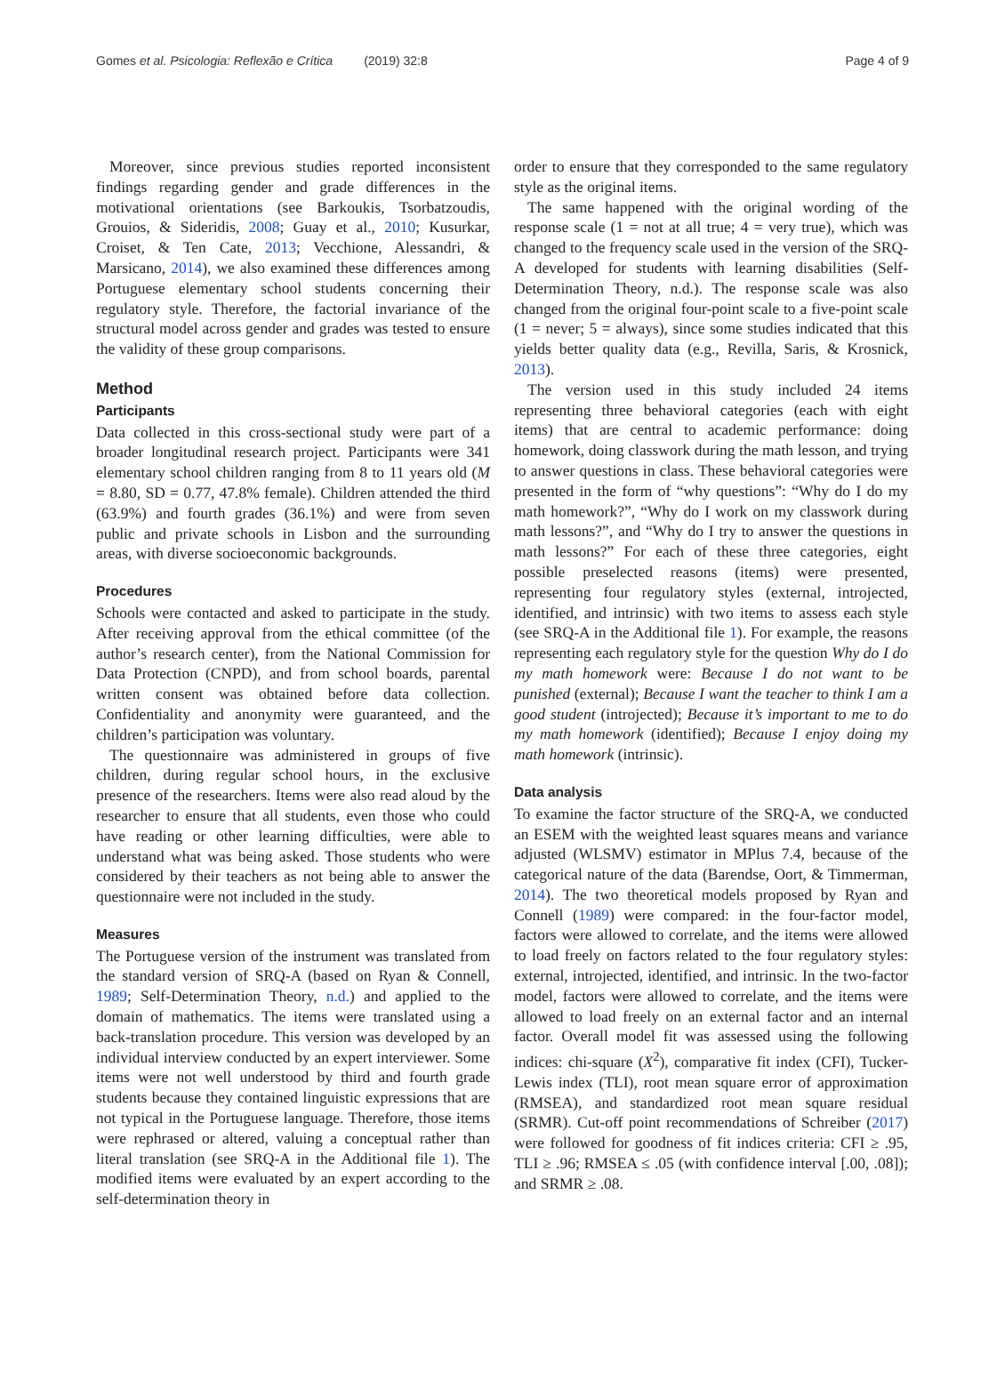Gomes et al. Psicologia: Reflexão e Crítica (2019) 32:8 Page 4 of 9
Moreover, since previous studies reported inconsistent findings regarding gender and grade differences in the motivational orientations (see Barkoukis, Tsorbatzoudis, Grouios, & Sideridis, 2008; Guay et al., 2010; Kusurkar, Croiset, & Ten Cate, 2013; Vecchione, Alessandri, & Marsicano, 2014), we also examined these differences among Portuguese elementary school students concerning their regulatory style. Therefore, the factorial invariance of the structural model across gender and grades was tested to ensure the validity of these group comparisons.
Method
Participants
Data collected in this cross-sectional study were part of a broader longitudinal research project. Participants were 341 elementary school children ranging from 8 to 11 years old (M = 8.80, SD = 0.77, 47.8% female). Children attended the third (63.9%) and fourth grades (36.1%) and were from seven public and private schools in Lisbon and the surrounding areas, with diverse socioeconomic backgrounds.
Procedures
Schools were contacted and asked to participate in the study. After receiving approval from the ethical committee (of the author’s research center), from the National Commission for Data Protection (CNPD), and from school boards, parental written consent was obtained before data collection. Confidentiality and anonymity were guaranteed, and the children’s participation was voluntary.
The questionnaire was administered in groups of five children, during regular school hours, in the exclusive presence of the researchers. Items were also read aloud by the researcher to ensure that all students, even those who could have reading or other learning difficulties, were able to understand what was being asked. Those students who were considered by their teachers as not being able to answer the questionnaire were not included in the study.
Measures
The Portuguese version of the instrument was translated from the standard version of SRQ-A (based on Ryan & Connell, 1989; Self-Determination Theory, n.d.) and applied to the domain of mathematics. The items were translated using a back-translation procedure. This version was developed by an individual interview conducted by an expert interviewer. Some items were not well understood by third and fourth grade students because they contained linguistic expressions that are not typical in the Portuguese language. Therefore, those items were rephrased or altered, valuing a conceptual rather than literal translation (see SRQ-A in the Additional file 1). The modified items were evaluated by an expert according to the self-determination theory in
order to ensure that they corresponded to the same regulatory style as the original items.
The same happened with the original wording of the response scale (1 = not at all true; 4 = very true), which was changed to the frequency scale used in the version of the SRQ-A developed for students with learning disabilities (Self-Determination Theory, n.d.). The response scale was also changed from the original four-point scale to a five-point scale (1 = never; 5 = always), since some studies indicated that this yields better quality data (e.g., Revilla, Saris, & Krosnick, 2013).
The version used in this study included 24 items representing three behavioral categories (each with eight items) that are central to academic performance: doing homework, doing classwork during the math lesson, and trying to answer questions in class. These behavioral categories were presented in the form of “why questions”: “Why do I do my math homework?”, “Why do I work on my classwork during math lessons?”, and “Why do I try to answer the questions in math lessons?” For each of these three categories, eight possible preselected reasons (items) were presented, representing four regulatory styles (external, introjected, identified, and intrinsic) with two items to assess each style (see SRQ-A in the Additional file 1). For example, the reasons representing each regulatory style for the question Why do I do my math homework were: Because I do not want to be punished (external); Because I want the teacher to think I am a good student (introjected); Because it’s important to me to do my math homework (identified); Because I enjoy doing my math homework (intrinsic).
Data analysis
To examine the factor structure of the SRQ-A, we conducted an ESEM with the weighted least squares means and variance adjusted (WLSMV) estimator in MPlus 7.4, because of the categorical nature of the data (Barendse, Oort, & Timmerman, 2014). The two theoretical models proposed by Ryan and Connell (1989) were compared: in the four-factor model, factors were allowed to correlate, and the items were allowed to load freely on factors related to the four regulatory styles: external, introjected, identified, and intrinsic. In the two-factor model, factors were allowed to correlate, and the items were allowed to load freely on an external factor and an internal factor. Overall model fit was assessed using the following indices: chi-square (X<sup>2</sup>), comparative fit index (CFI), Tucker-Lewis index (TLI), root mean square error of approximation (RMSEA), and standardized root mean square residual (SRMR). Cut-off point recommendations of Schreiber (2017) were followed for goodness of fit indices criteria: CFI ≥ .95, TLI ≥ .96; RMSEA ≤ .05 (with confidence interval [.00, .08]); and SRMR ≥ .08.